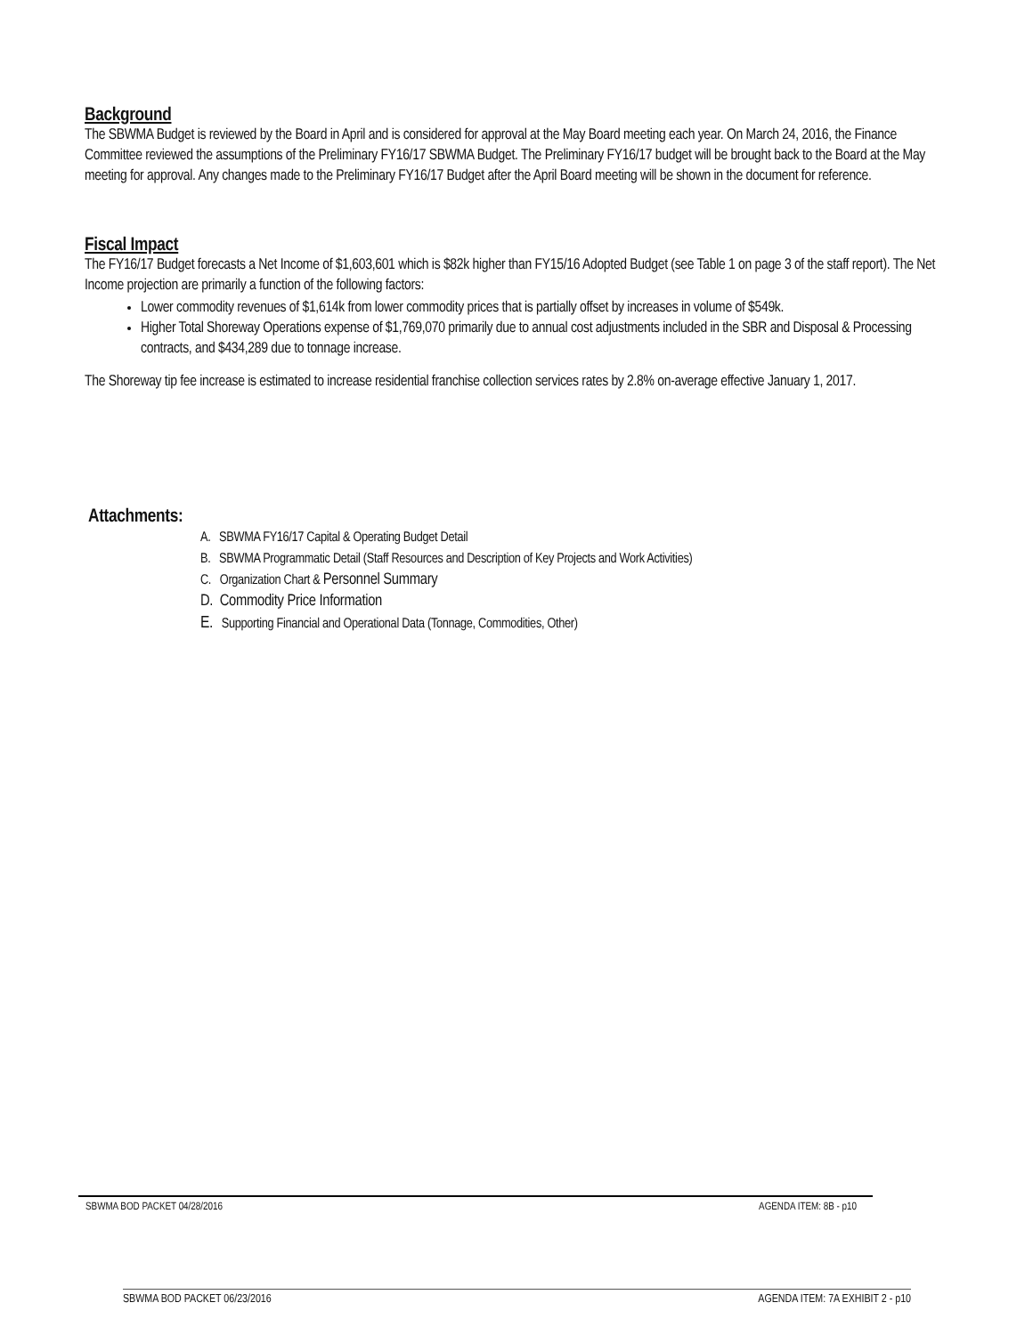Background
The SBWMA Budget is reviewed by the Board in April and is considered for approval at the May Board meeting each year. On March 24, 2016, the Finance Committee reviewed the assumptions of the Preliminary FY16/17 SBWMA Budget. The Preliminary FY16/17 budget will be brought back to the Board at the May meeting for approval. Any changes made to the Preliminary FY16/17 Budget after the April Board meeting will be shown in the document for reference.
Fiscal Impact
The FY16/17 Budget forecasts a Net Income of $1,603,601 which is $82k higher than FY15/16 Adopted Budget (see Table 1 on page 3 of the staff report). The Net Income projection are primarily a function of the following factors:
Lower commodity revenues of $1,614k from lower commodity prices that is partially offset by increases in volume of $549k.
Higher Total Shoreway Operations expense of $1,769,070 primarily due to annual cost adjustments included in the SBR and Disposal & Processing contracts, and $434,289 due to tonnage increase.
The Shoreway tip fee increase is estimated to increase residential franchise collection services rates by 2.8% on-average effective January 1, 2017.
Attachments:
A. SBWMA FY16/17 Capital & Operating Budget Detail
B. SBWMA Programmatic Detail (Staff Resources and Description of Key Projects and Work Activities)
C. Organization Chart & Personnel Summary
D. Commodity Price Information
E. Supporting Financial and Operational Data (Tonnage, Commodities, Other)
SBWMA BOD PACKET 04/28/2016 AGENDA ITEM: 8B - p10
SBWMA BOD PACKET 06/23/2016 AGENDA ITEM: 7A EXHIBIT 2 - p10